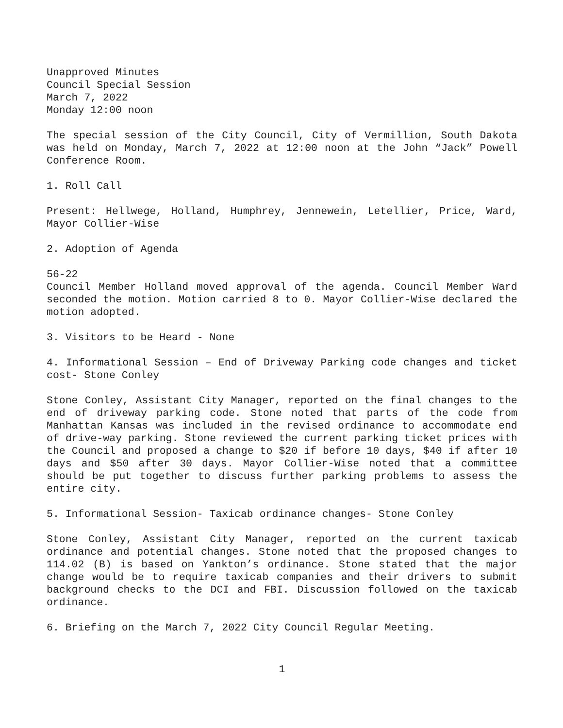Unapproved Minutes
Council Special Session
March 7, 2022
Monday 12:00 noon
The special session of the City Council, City of Vermillion, South Dakota was held on Monday, March 7, 2022 at 12:00 noon at the John “Jack” Powell Conference Room.
1. Roll Call
Present: Hellwege, Holland, Humphrey, Jennewein, Letellier, Price, Ward, Mayor Collier-Wise
2. Adoption of Agenda
56-22
Council Member Holland moved approval of the agenda. Council Member Ward seconded the motion. Motion carried 8 to 0. Mayor Collier-Wise declared the motion adopted.
3. Visitors to be Heard - None
4. Informational Session – End of Driveway Parking code changes and ticket cost- Stone Conley
Stone Conley, Assistant City Manager, reported on the final changes to the end of driveway parking code. Stone noted that parts of the code from Manhattan Kansas was included in the revised ordinance to accommodate end of drive-way parking. Stone reviewed the current parking ticket prices with the Council and proposed a change to $20 if before 10 days, $40 if after 10 days and $50 after 30 days. Mayor Collier-Wise noted that a committee should be put together to discuss further parking problems to assess the entire city.
5. Informational Session- Taxicab ordinance changes- Stone Conley
Stone Conley, Assistant City Manager, reported on the current taxicab ordinance and potential changes. Stone noted that the proposed changes to 114.02 (B) is based on Yankton’s ordinance. Stone stated that the major change would be to require taxicab companies and their drivers to submit background checks to the DCI and FBI. Discussion followed on the taxicab ordinance.
6. Briefing on the March 7, 2022 City Council Regular Meeting.
1